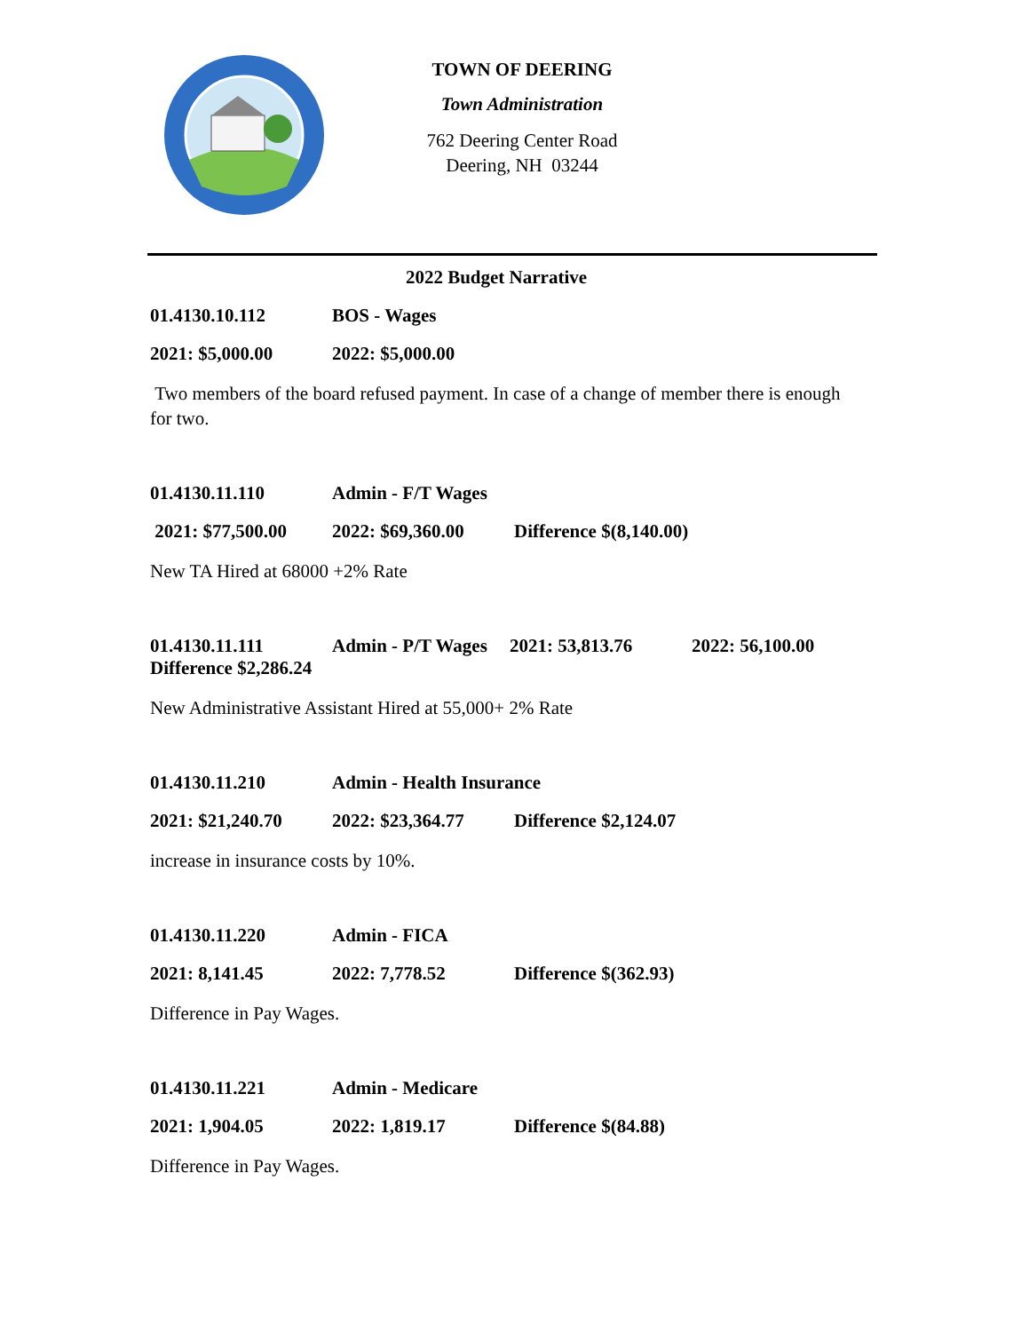TOWN OF DEERING
Town Administration
762 Deering Center Road
Deering, NH 03244
2022 Budget Narrative
01.4130.10.112 BOS - Wages
2021: $5,000.00 2022: $5,000.00
Two members of the board refused payment. In case of a change of member there is enough for two.
01.4130.11.110 Admin - F/T Wages
2021: $77,500.00 2022: $69,360.00 Difference $(8,140.00)
New TA Hired at 68000 +2% Rate
01.4130.11.111 Admin - P/T Wages 2021: 53,813.76 2022: 56,100.00 Difference $2,286.24
New Administrative Assistant Hired at 55,000+ 2% Rate
01.4130.11.210 Admin - Health Insurance
2021: $21,240.70 2022: $23,364.77 Difference $2,124.07
increase in insurance costs by 10%.
01.4130.11.220 Admin - FICA
2021: 8,141.45 2022: 7,778.52 Difference $(362.93)
Difference in Pay Wages.
01.4130.11.221 Admin - Medicare
2021: 1,904.05 2022: 1,819.17 Difference $(84.88)
Difference in Pay Wages.